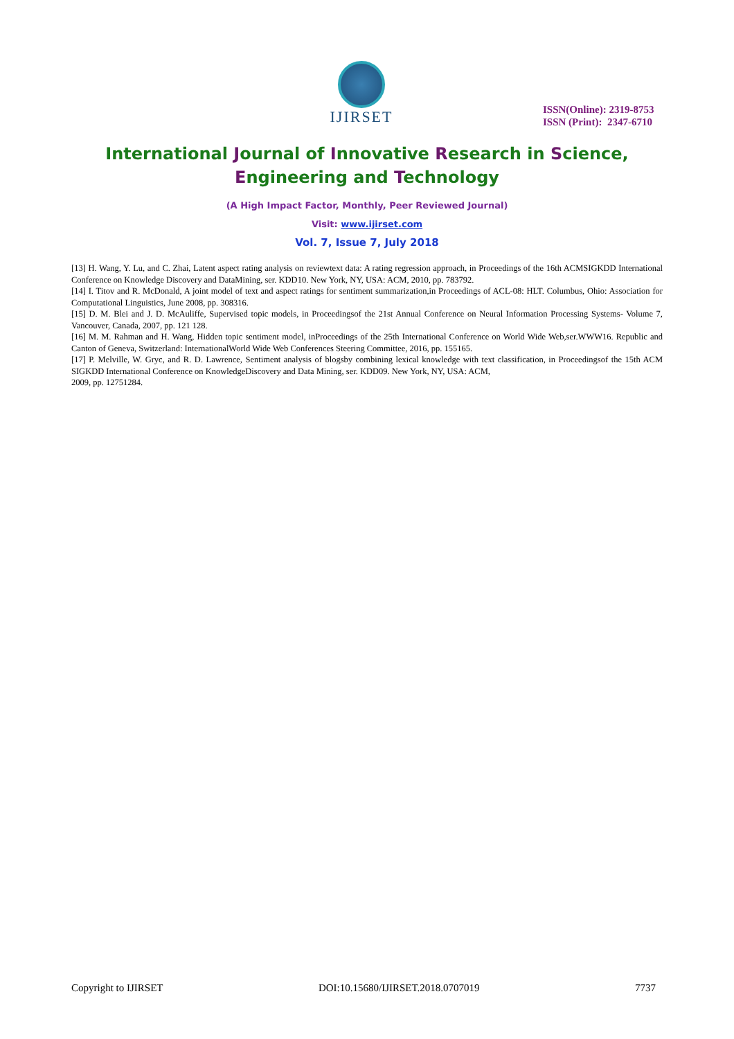IJIRSET
ISSN(Online): 2319-8753
ISSN (Print): 2347-6710
International Journal of Innovative Research in Science,
Engineering and Technology
(A High Impact Factor, Monthly, Peer Reviewed Journal)
Visit: www.ijirset.com
Vol. 7, Issue 7, July 2018
[13] H. Wang, Y. Lu, and C. Zhai, Latent aspect rating analysis on reviewtext data: A rating regression approach, in Proceedings of the 16th ACMSIGKDD International Conference on Knowledge Discovery and DataMining, ser. KDD10. New York, NY, USA: ACM, 2010, pp. 783792.
[14] I. Titov and R. McDonald, A joint model of text and aspect ratings for sentiment summarization,in Proceedings of ACL-08: HLT. Columbus, Ohio: Association for Computational Linguistics, June 2008, pp. 308316.
[15] D. M. Blei and J. D. McAuliffe, Supervised topic models, in Proceedingsof the 21st Annual Conference on Neural Information Processing Systems- Volume 7, Vancouver, Canada, 2007, pp. 121 128.
[16] M. M. Rahman and H. Wang, Hidden topic sentiment model, inProceedings of the 25th International Conference on World Wide Web,ser.WWW16. Republic and Canton of Geneva, Switzerland: InternationalWorld Wide Web Conferences Steering Committee, 2016, pp. 155165.
[17] P. Melville, W. Gryc, and R. D. Lawrence, Sentiment analysis of blogsby combining lexical knowledge with text classification, in Proceedingsof the 15th ACM SIGKDD International Conference on KnowledgeDiscovery and Data Mining, ser. KDD09. New York, NY, USA: ACM,
2009, pp. 12751284.
Copyright to IJIRSET DOI:10.15680/IJIRSET.2018.0707019 7737